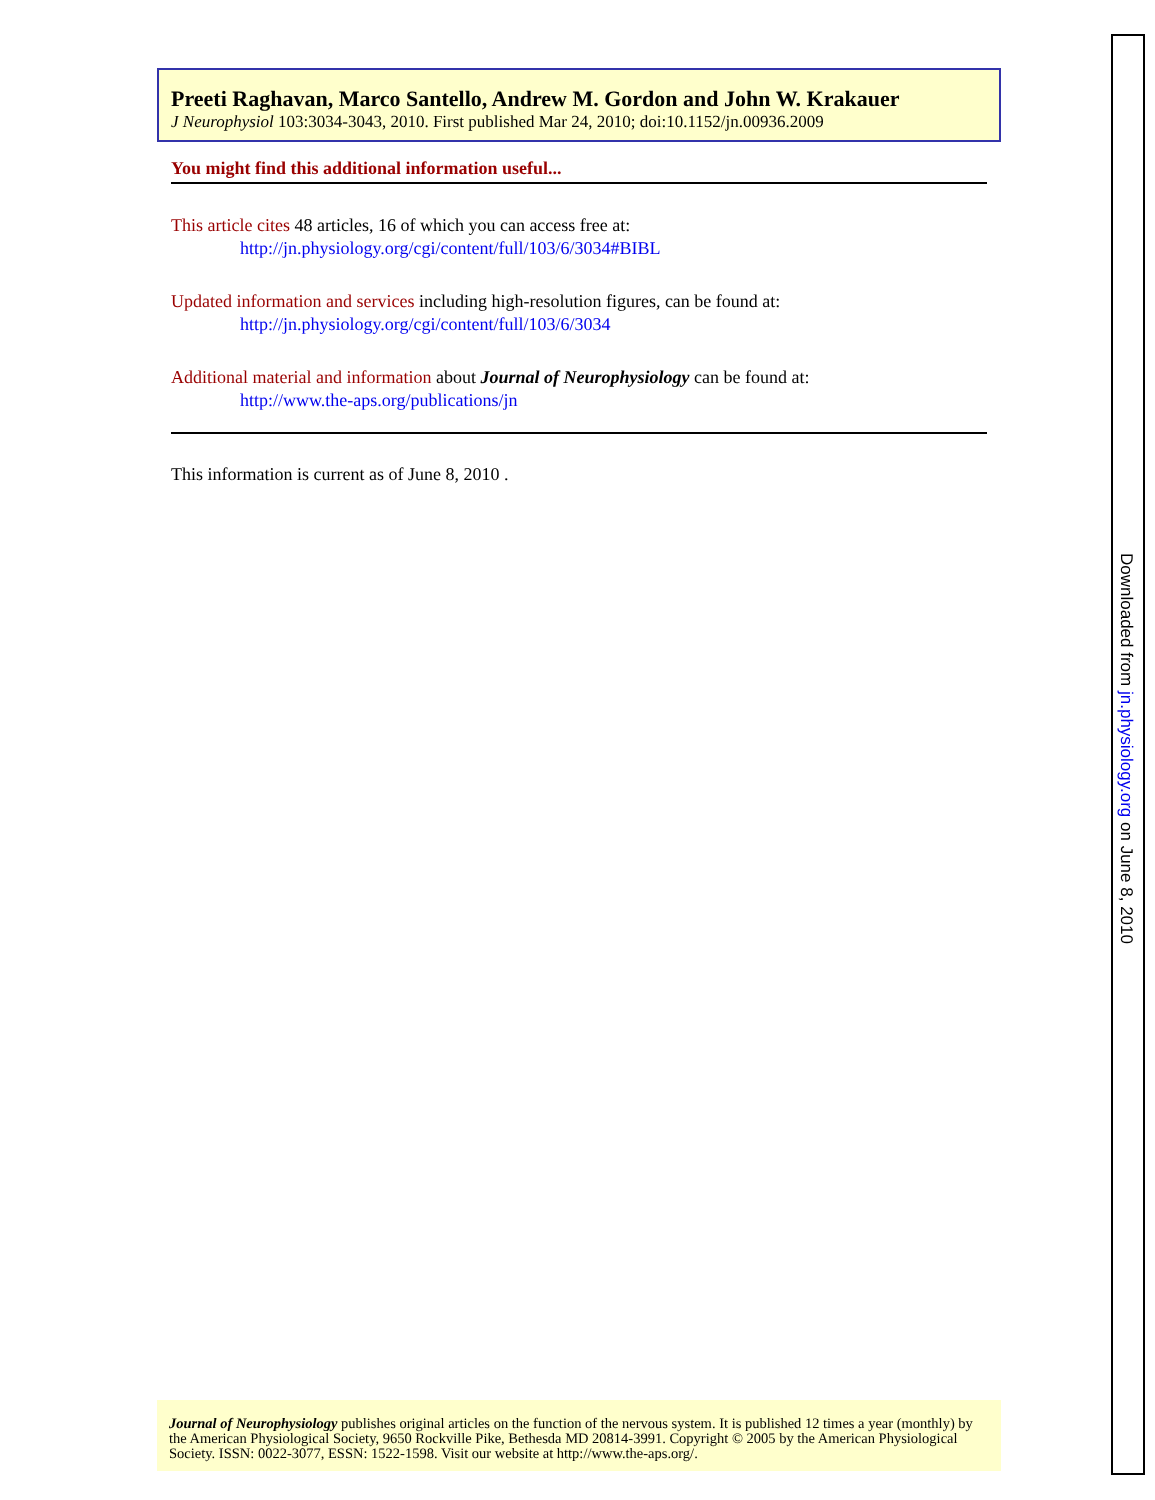Preeti Raghavan, Marco Santello, Andrew M. Gordon and John W. Krakauer
J Neurophysiol 103:3034-3043, 2010. First published Mar 24, 2010; doi:10.1152/jn.00936.2009
You might find this additional information useful...
This article cites 48 articles, 16 of which you can access free at:
http://jn.physiology.org/cgi/content/full/103/6/3034#BIBL
Updated information and services including high-resolution figures, can be found at:
http://jn.physiology.org/cgi/content/full/103/6/3034
Additional material and information about Journal of Neurophysiology can be found at:
http://www.the-aps.org/publications/jn
This information is current as of June 8, 2010 .
Journal of Neurophysiology publishes original articles on the function of the nervous system. It is published 12 times a year (monthly) by the American Physiological Society, 9650 Rockville Pike, Bethesda MD 20814-3991. Copyright © 2005 by the American Physiological Society. ISSN: 0022-3077, ESSN: 1522-1598. Visit our website at http://www.the-aps.org/.
Downloaded from jn.physiology.org on June 8, 2010